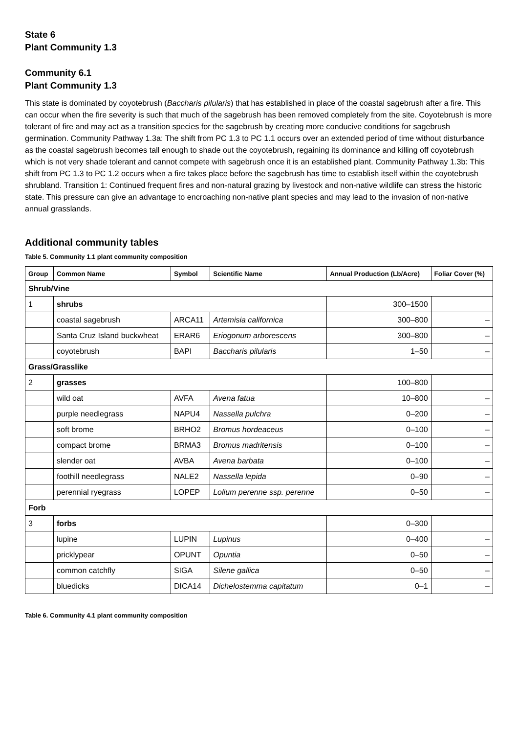State 6
Plant Community 1.3
Community 6.1
Plant Community 1.3
This state is dominated by coyotebrush (Baccharis pilularis) that has established in place of the coastal sagebrush after a fire. This can occur when the fire severity is such that much of the sagebrush has been removed completely from the site. Coyotebrush is more tolerant of fire and may act as a transition species for the sagebrush by creating more conducive conditions for sagebrush germination. Community Pathway 1.3a: The shift from PC 1.3 to PC 1.1 occurs over an extended period of time without disturbance as the coastal sagebrush becomes tall enough to shade out the coyotebrush, regaining its dominance and killing off coyotebrush which is not very shade tolerant and cannot compete with sagebrush once it is an established plant. Community Pathway 1.3b: This shift from PC 1.3 to PC 1.2 occurs when a fire takes place before the sagebrush has time to establish itself within the coyotebrush shrubland. Transition 1: Continued frequent fires and non-natural grazing by livestock and non-native wildlife can stress the historic state. This pressure can give an advantage to encroaching non-native plant species and may lead to the invasion of non-native annual grasslands.
Additional community tables
Table 5. Community 1.1 plant community composition
| Group | Common Name | Symbol | Scientific Name | Annual Production (Lb/Acre) | Foliar Cover (%) |
| --- | --- | --- | --- | --- | --- |
| Shrub/Vine | | | | | |
| 1 | shrubs | | | 300–1500 | |
| | coastal sagebrush | ARCA11 | Artemisia californica | 300–800 | – |
| | Santa Cruz Island buckwheat | ERAR6 | Eriogonum arborescens | 300–800 | – |
| | coyotebrush | BAPI | Baccharis pilularis | 1–50 | – |
| Grass/Grasslike | | | | | |
| 2 | grasses | | | 100–800 | |
| | wild oat | AVFA | Avena fatua | 10–800 | – |
| | purple needlegrass | NAPU4 | Nassella pulchra | 0–200 | – |
| | soft brome | BRHO2 | Bromus hordeaceus | 0–100 | – |
| | compact brome | BRMA3 | Bromus madritensis | 0–100 | – |
| | slender oat | AVBA | Avena barbata | 0–100 | – |
| | foothill needlegrass | NALE2 | Nassella lepida | 0–90 | – |
| | perennial ryegrass | LOPEP | Lolium perenne ssp. perenne | 0–50 | – |
| Forb | | | | | |
| 3 | forbs | | | 0–300 | |
| | lupine | LUPIN | Lupinus | 0–400 | – |
| | pricklypear | OPUNT | Opuntia | 0–50 | – |
| | common catchfly | SIGA | Silene gallica | 0–50 | – |
| | bluedicks | DICA14 | Dichelostemma capitatum | 0–1 | – |
Table 6. Community 4.1 plant community composition